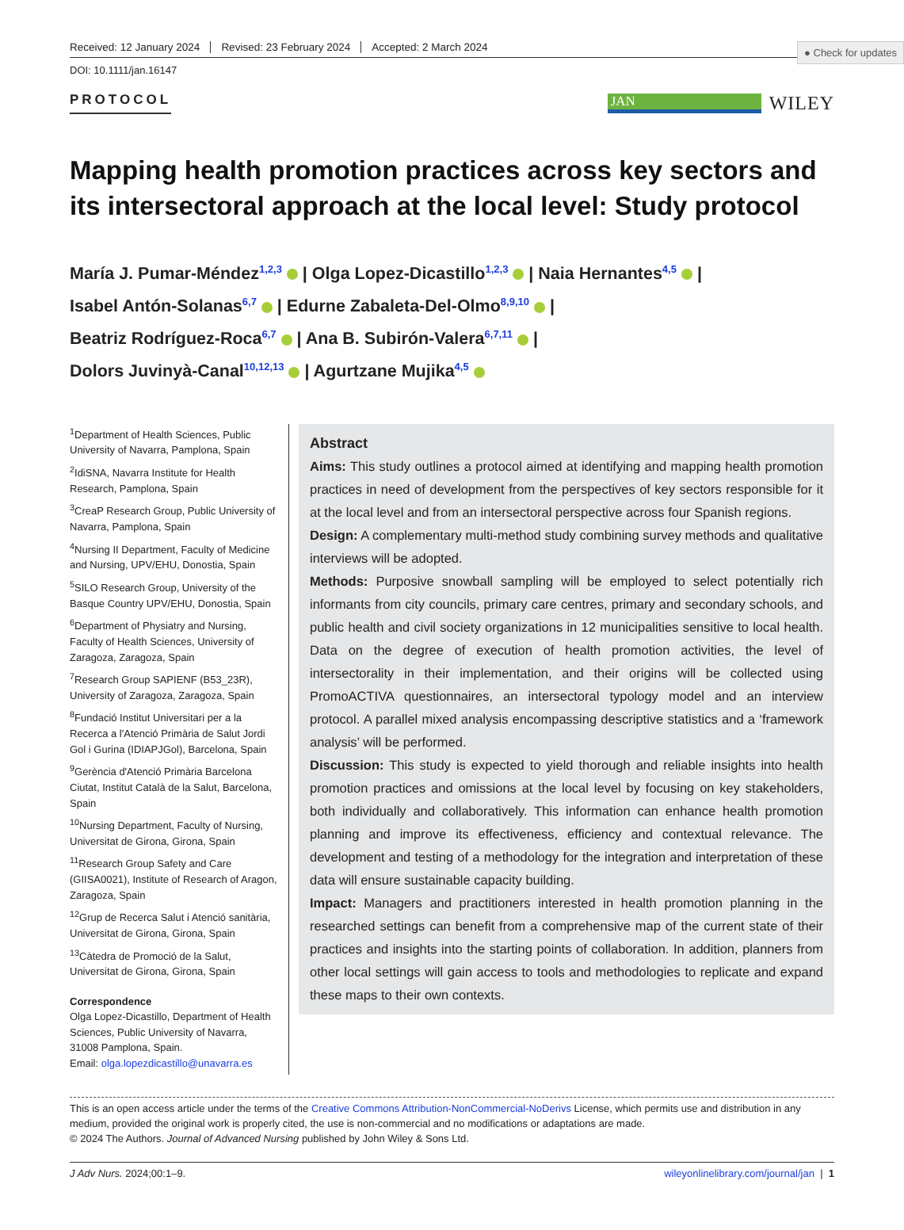● Check for updates
Received: 12 January 2024 Revised: 23 February 2024 Accepted: 2 March 2024
DOI: 10.1111/jan.16147
PROTOCOL
JAN
WILEY
Mapping health promotion practices across key sectors and its intersectoral approach at the local level: Study protocol
María J. Pumar-Méndez<sup>1,2,3</sup> | Olga Lopez-Dicastillo<sup>1,2,3</sup> | Naia Hernantes<sup>4,5</sup> |
Isabel Antón-Solanas<sup>6,7</sup> | Edurne Zabaleta-Del-Olmo<sup>8,9,10</sup> |
Beatriz Rodríguez-Roca<sup>6,7</sup> | Ana B. Subirón-Valera<sup>6,7,11</sup> |
Dolors Juvinyà-Canal<sup>10,12,13</sup> | Agurtzane Mujika<sup>4,5</sup>
<sup>1</sup> Department of Health Sciences, Public University of Navarra, Pamplona, Spain
<sup>2</sup> IdiSNA, Navarra Institute for Health Research, Pamplona, Spain
<sup>3</sup> CreaP Research Group, Public University of Navarra, Pamplona, Spain
<sup>4</sup> Nursing II Department, Faculty of Medicine and Nursing, UPV/EHU, Donostia, Spain
<sup>5</sup> SILO Research Group, University of the Basque Country UPV/EHU, Donostia, Spain
<sup>6</sup> Department of Physiatry and Nursing, Faculty of Health Sciences, University of Zaragoza, Zaragoza, Spain
<sup>7</sup> Research Group SAPIENF (B53_23R), University of Zaragoza, Zaragoza, Spain
<sup>8</sup> Fundació Institut Universitari per a la Recerca a l'Atenció Primària de Salut Jordi Gol i Gurina (IDIAPJGol), Barcelona, Spain
<sup>9</sup> Gerència d'Atenció Primària Barcelona Ciutat, Institut Català de la Salut, Barcelona, Spain
<sup>10</sup> Nursing Department, Faculty of Nursing, Universitat de Girona, Girona, Spain
<sup>11</sup> Research Group Safety and Care (GIISA0021), Institute of Research of Aragon, Zaragoza, Spain
<sup>12</sup> Grup de Recerca Salut i Atenció sanitària, Universitat de Girona, Girona, Spain
<sup>13</sup>Càtedra de Promoció de la Salut, Universitat de Girona, Girona, Spain
Correspondence
Olga Lopez-Dicastillo, Department of Health Sciences, Public University of Navarra, 31008 Pamplona, Spain.
Email: olga.lopezdicastillo@unavarra.es
Abstract
Aims: This study outlines a protocol aimed at identifying and mapping health promotion practices in need of development from the perspectives of key sectors responsible for it at the local level and from an intersectoral perspective across four Spanish regions.
Design: A complementary multi-method study combining survey methods and qualitative interviews will be adopted.
Methods: Purposive snowball sampling will be employed to select potentially rich informants from city councils, primary care centres, primary and secondary schools, and public health and civil society organizations in 12 municipalities sensitive to local health. Data on the degree of execution of health promotion activities, the level of intersectorality in their implementation, and their origins will be collected using PromoACTIVA questionnaires, an intersectoral typology model and an interview protocol. A parallel mixed analysis encompassing descriptive statistics and a ‘framework analysis’ will be performed.
Discussion: This study is expected to yield thorough and reliable insights into health promotion practices and omissions at the local level by focusing on key stakeholders, both individually and collaboratively. This information can enhance health promotion planning and improve its effectiveness, efficiency and contextual relevance. The development and testing of a methodology for the integration and interpretation of these data will ensure sustainable capacity building.
Impact: Managers and practitioners interested in health promotion planning in the researched settings can benefit from a comprehensive map of the current state of their practices and insights into the starting points of collaboration. In addition, planners from other local settings will gain access to tools and methodologies to replicate and expand these maps to their own contexts.
This is an open access article under the terms of the Creative Commons Attribution-NonCommercial-NoDerivs License, which permits use and distribution in any medium, provided the original work is properly cited, the use is non-commercial and no modifications or adaptations are made.
© 2024 The Authors. Journal of Advanced Nursing published by John Wiley & Sons Ltd.
J Adv Nurs. 2024;00:1–9. wileyonlinelibrary.com/journal/jan | 1